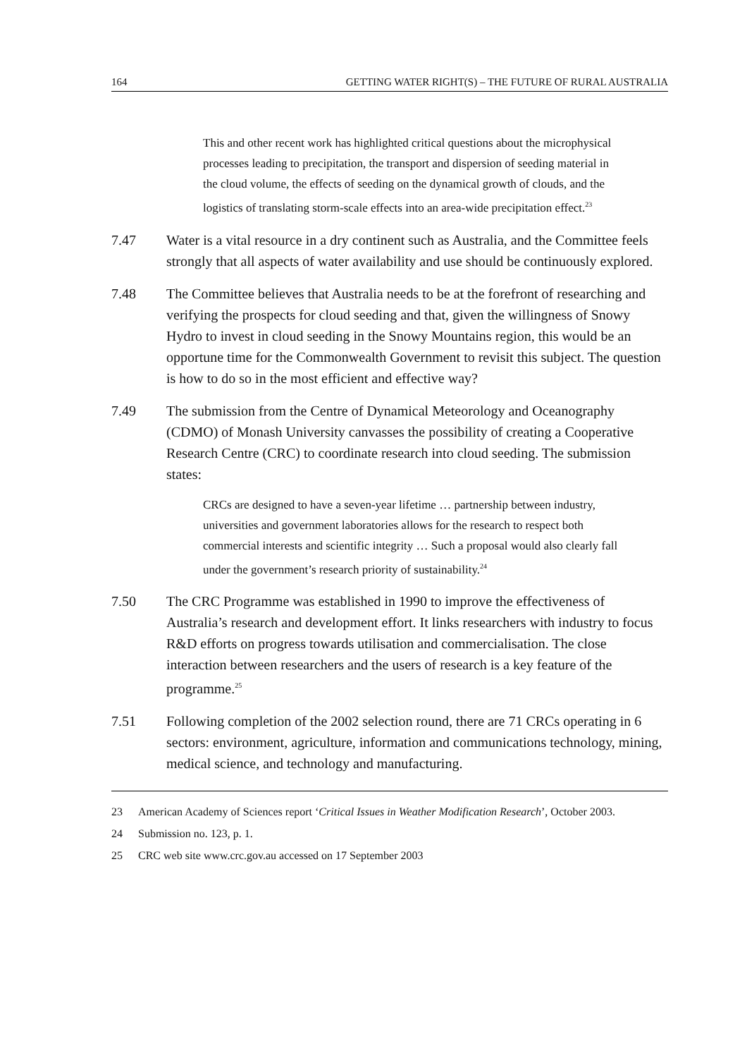164 GETTING WATER RIGHT(S) – THE FUTURE OF RURAL AUSTRALIA
This and other recent work has highlighted critical questions about the microphysical processes leading to precipitation, the transport and dispersion of seeding material in the cloud volume, the effects of seeding on the dynamical growth of clouds, and the logistics of translating storm-scale effects into an area-wide precipitation effect.<sup>23</sup>
7.47 Water is a vital resource in a dry continent such as Australia, and the Committee feels strongly that all aspects of water availability and use should be continuously explored.
7.48 The Committee believes that Australia needs to be at the forefront of researching and verifying the prospects for cloud seeding and that, given the willingness of Snowy Hydro to invest in cloud seeding in the Snowy Mountains region, this would be an opportune time for the Commonwealth Government to revisit this subject. The question is how to do so in the most efficient and effective way?
7.49 The submission from the Centre of Dynamical Meteorology and Oceanography (CDMO) of Monash University canvasses the possibility of creating a Cooperative Research Centre (CRC) to coordinate research into cloud seeding. The submission states:
CRCs are designed to have a seven-year lifetime … partnership between industry, universities and government laboratories allows for the research to respect both commercial interests and scientific integrity … Such a proposal would also clearly fall under the government’s research priority of sustainability.<sup>24</sup>
7.50 The CRC Programme was established in 1990 to improve the effectiveness of Australia’s research and development effort. It links researchers with industry to focus R&D efforts on progress towards utilisation and commercialisation. The close interaction between researchers and the users of research is a key feature of the programme.<sup>25</sup>
7.51 Following completion of the 2002 selection round, there are 71 CRCs operating in 6 sectors: environment, agriculture, information and communications technology, mining, medical science, and technology and manufacturing.
23 American Academy of Sciences report ‘Critical Issues in Weather Modification Research’, October 2003.
24 Submission no. 123, p. 1.
25 CRC web site www.crc.gov.au accessed on 17 September 2003